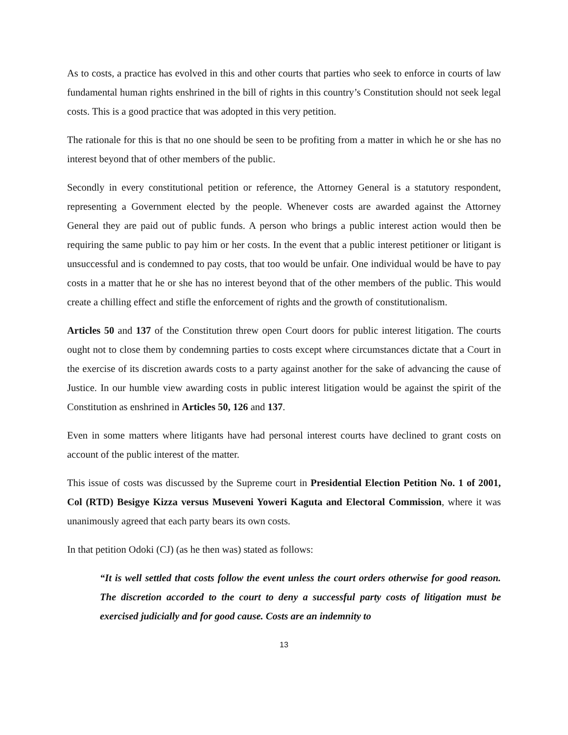As to costs, a practice has evolved in this and other courts that parties who seek to enforce in courts of law fundamental human rights enshrined in the bill of rights in this country’s Constitution should not seek legal costs. This is a good practice that was adopted in this very petition.
The rationale for this is that no one should be seen to be profiting from a matter in which he or she has no interest beyond that of other members of the public.
Secondly in every constitutional petition or reference, the Attorney General is a statutory respondent, representing a Government elected by the people. Whenever costs are awarded against the Attorney General they are paid out of public funds. A person who brings a public interest action would then be requiring the same public to pay him or her costs. In the event that a public interest petitioner or litigant is unsuccessful and is condemned to pay costs, that too would be unfair. One individual would be have to pay costs in a matter that he or she has no interest beyond that of the other members of the public. This would create a chilling effect and stifle the enforcement of rights and the growth of constitutionalism.
Articles 50 and 137 of the Constitution threw open Court doors for public interest litigation. The courts ought not to close them by condemning parties to costs except where circumstances dictate that a Court in the exercise of its discretion awards costs to a party against another for the sake of advancing the cause of Justice. In our humble view awarding costs in public interest litigation would be against the spirit of the Constitution as enshrined in Articles 50, 126 and 137.
Even in some matters where litigants have had personal interest courts have declined to grant costs on account of the public interest of the matter.
This issue of costs was discussed by the Supreme court in Presidential Election Petition No. 1 of 2001, Col (RTD) Besigye Kizza versus Museveni Yoweri Kaguta and Electoral Commission, where it was unanimously agreed that each party bears its own costs.
In that petition Odoki (CJ) (as he then was) stated as follows:
“It is well settled that costs follow the event unless the court orders otherwise for good reason. The discretion accorded to the court to deny a successful party costs of litigation must be exercised judicially and for good cause. Costs are an indemnity to
13